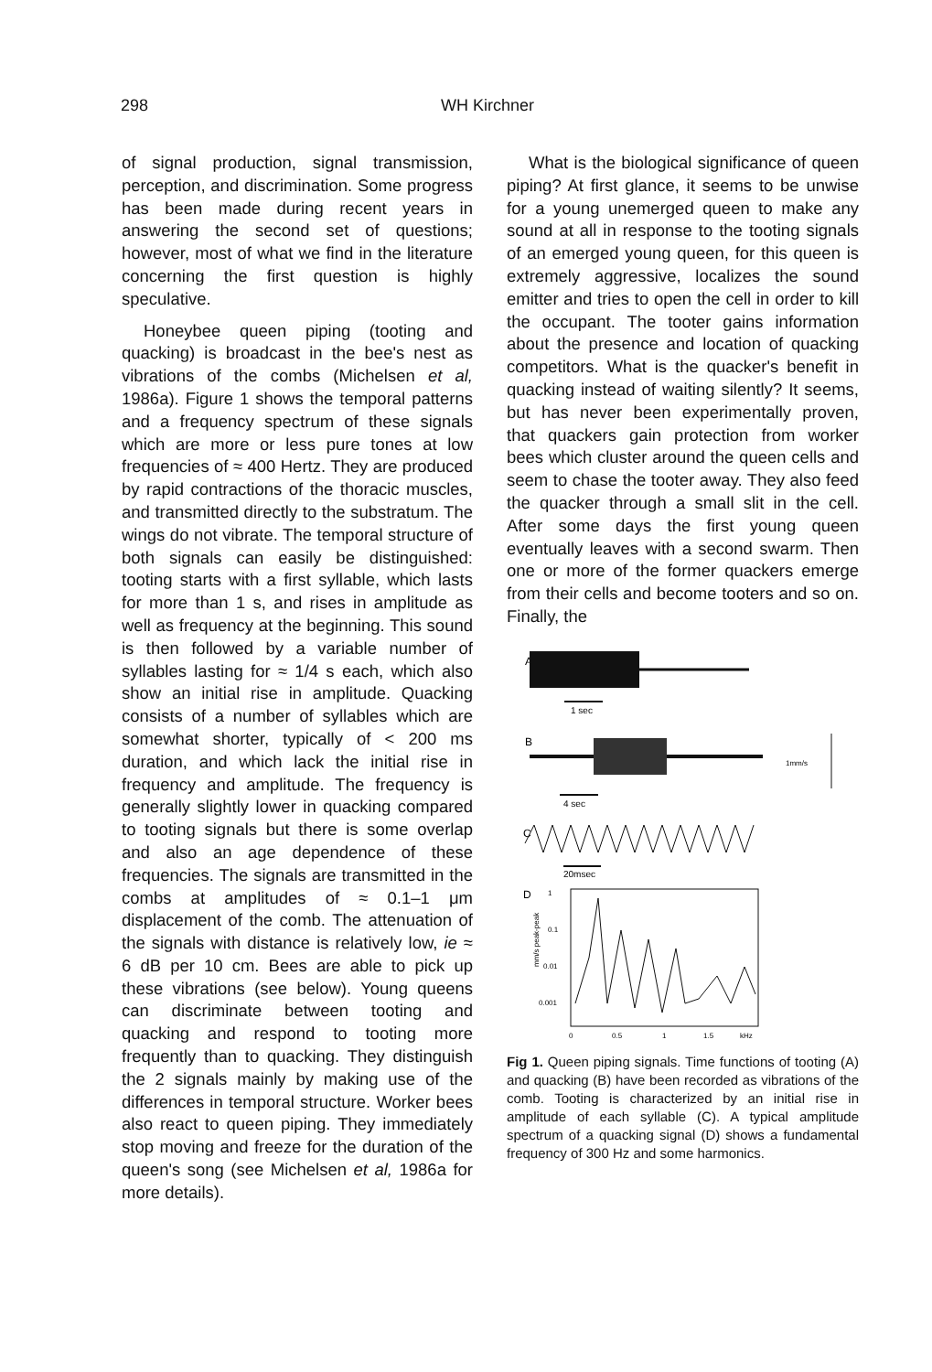298 WH Kirchner
of signal production, signal transmission, perception, and discrimination. Some progress has been made during recent years in answering the second set of questions; however, most of what we find in the literature concerning the first question is highly speculative.
Honeybee queen piping (tooting and quacking) is broadcast in the bee's nest as vibrations of the combs (Michelsen et al, 1986a). Figure 1 shows the temporal patterns and a frequency spectrum of these signals which are more or less pure tones at low frequencies of ≈ 400 Hertz. They are produced by rapid contractions of the thoracic muscles, and transmitted directly to the substratum. The wings do not vibrate. The temporal structure of both signals can easily be distinguished: tooting starts with a first syllable, which lasts for more than 1 s, and rises in amplitude as well as frequency at the beginning. This sound is then followed by a variable number of syllables lasting for ≈ 1/4 s each, which also show an initial rise in amplitude. Quacking consists of a number of syllables which are somewhat shorter, typically of < 200 ms duration, and which lack the initial rise in frequency and amplitude. The frequency is generally slightly lower in quacking compared to tooting signals but there is some overlap and also an age dependence of these frequencies. The signals are transmitted in the combs at amplitudes of ≈ 0.1–1 μm displacement of the comb. The attenuation of the signals with distance is relatively low, ie ≈ 6 dB per 10 cm. Bees are able to pick up these vibrations (see below). Young queens can discriminate between tooting and quacking and respond to tooting more frequently than to quacking. They distinguish the 2 signals mainly by making use of the differences in temporal structure. Worker bees also react to queen piping. They immediately stop moving and freeze for the duration of the queen's song (see Michelsen et al, 1986a for more details).
What is the biological significance of queen piping? At first glance, it seems to be unwise for a young unemerged queen to make any sound at all in response to the tooting signals of an emerged young queen, for this queen is extremely aggressive, localizes the sound emitter and tries to open the cell in order to kill the occupant. The tooter gains information about the presence and location of quacking competitors. What is the quacker's benefit in quacking instead of waiting silently? It seems, but has never been experimentally proven, that quackers gain protection from worker bees which cluster around the queen cells and seem to chase the tooter away. They also feed the quacker through a small slit in the cell. After some days the first young queen eventually leaves with a second swarm. Then one or more of the former quackers emerge from their cells and become tooters and so on. Finally, the
A
1 sec
B
1mm/s
4 sec
C
20msec
D
mm/s peak-peak
1
0.1
0.01
0.001
0
0.5
1
1.5
kHz
Fig 1. Queen piping signals. Time functions of tooting (A) and quacking (B) have been recorded as vibrations of the comb. Tooting is characterized by an initial rise in amplitude of each syllable (C). A typical amplitude spectrum of a quacking signal (D) shows a fundamental frequency of 300 Hz and some harmonics.